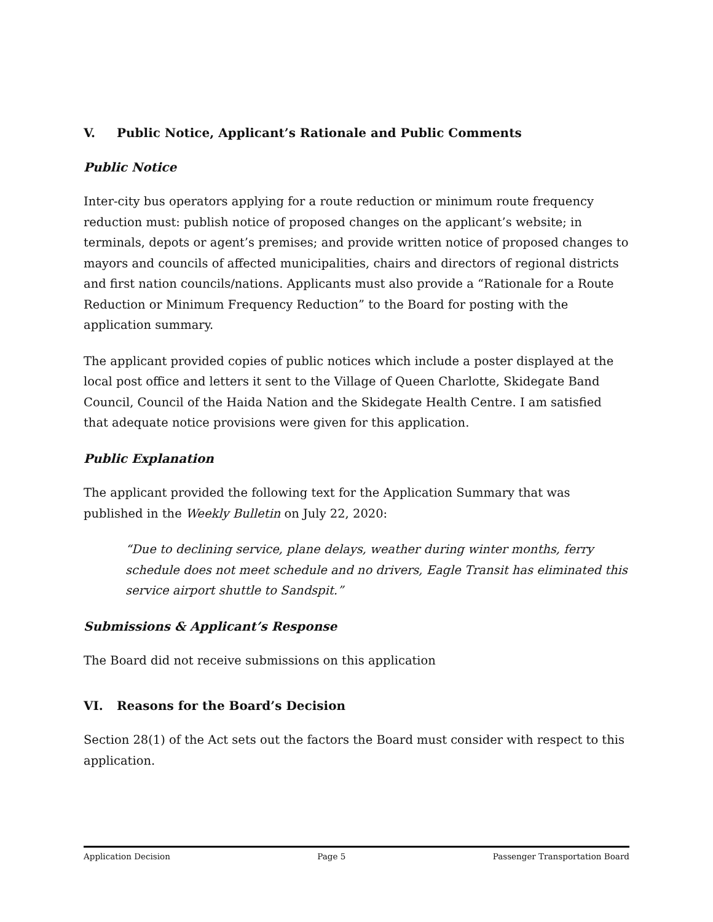V. Public Notice, Applicant’s Rationale and Public Comments
Public Notice
Inter-city bus operators applying for a route reduction or minimum route frequency reduction must: publish notice of proposed changes on the applicant’s website; in terminals, depots or agent’s premises; and provide written notice of proposed changes to mayors and councils of affected municipalities, chairs and directors of regional districts and first nation councils/nations. Applicants must also provide a “Rationale for a Route Reduction or Minimum Frequency Reduction” to the Board for posting with the application summary.
The applicant provided copies of public notices which include a poster displayed at the local post office and letters it sent to the Village of Queen Charlotte, Skidegate Band Council, Council of the Haida Nation and the Skidegate Health Centre. I am satisfied that adequate notice provisions were given for this application.
Public Explanation
The applicant provided the following text for the Application Summary that was published in the Weekly Bulletin on July 22, 2020:
“Due to declining service, plane delays, weather during winter months, ferry schedule does not meet schedule and no drivers, Eagle Transit has eliminated this service airport shuttle to Sandspit.”
Submissions & Applicant’s Response
The Board did not receive submissions on this application
VI. Reasons for the Board’s Decision
Section 28(1) of the Act sets out the factors the Board must consider with respect to this application.
Application Decision Page 5 Passenger Transportation Board